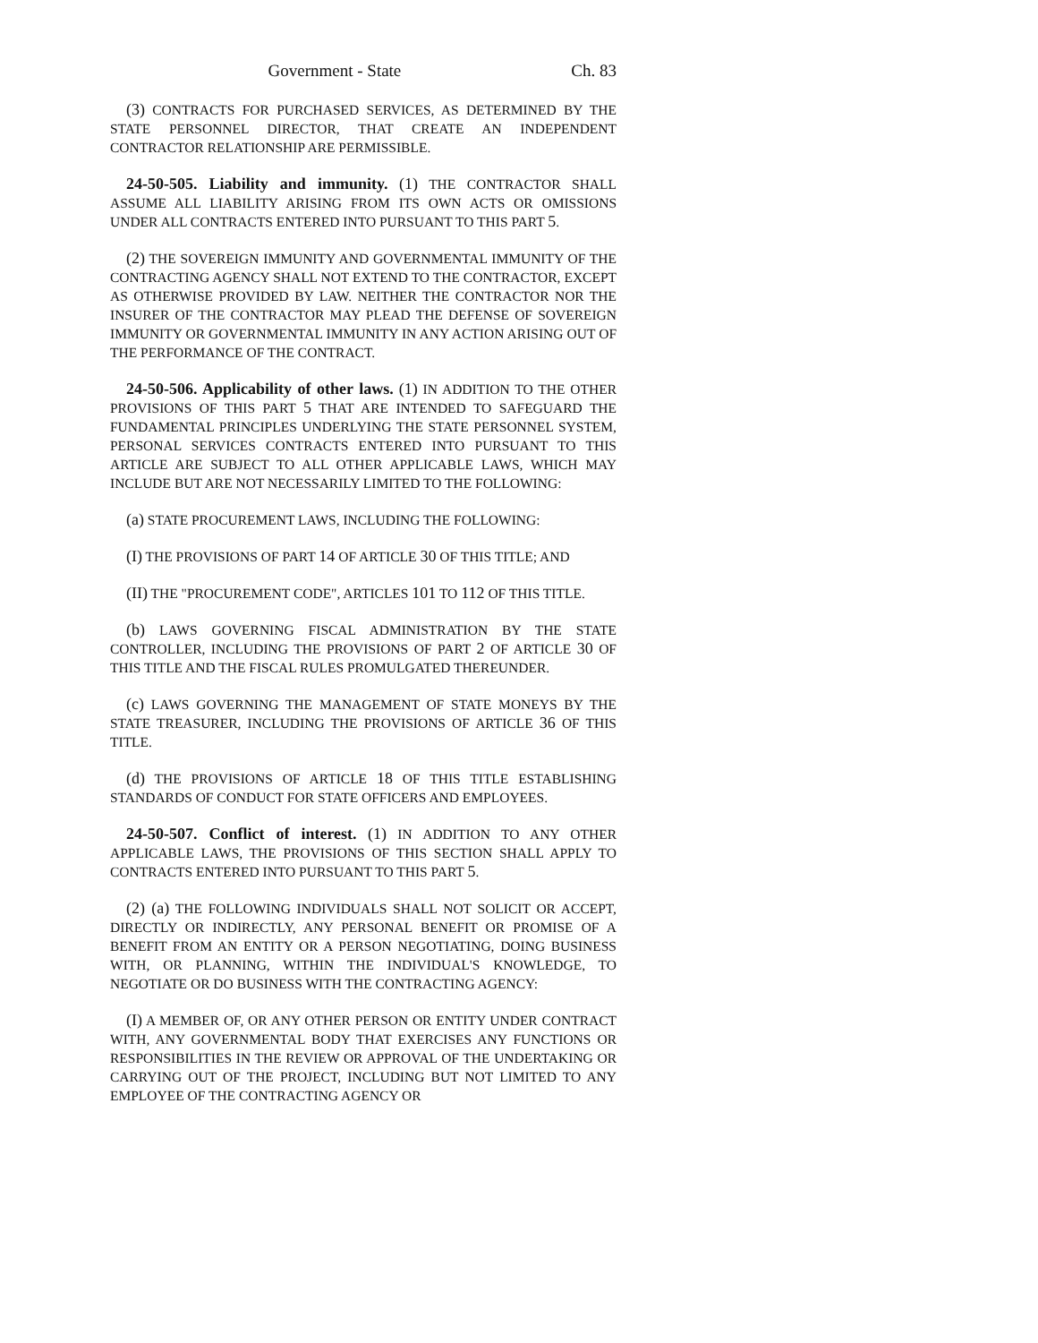Government - State Ch. 83
(3) CONTRACTS FOR PURCHASED SERVICES, AS DETERMINED BY THE STATE PERSONNEL DIRECTOR, THAT CREATE AN INDEPENDENT CONTRACTOR RELATIONSHIP ARE PERMISSIBLE.
24-50-505. Liability and immunity. (1) THE CONTRACTOR SHALL ASSUME ALL LIABILITY ARISING FROM ITS OWN ACTS OR OMISSIONS UNDER ALL CONTRACTS ENTERED INTO PURSUANT TO THIS PART 5.
(2) THE SOVEREIGN IMMUNITY AND GOVERNMENTAL IMMUNITY OF THE CONTRACTING AGENCY SHALL NOT EXTEND TO THE CONTRACTOR, EXCEPT AS OTHERWISE PROVIDED BY LAW. NEITHER THE CONTRACTOR NOR THE INSURER OF THE CONTRACTOR MAY PLEAD THE DEFENSE OF SOVEREIGN IMMUNITY OR GOVERNMENTAL IMMUNITY IN ANY ACTION ARISING OUT OF THE PERFORMANCE OF THE CONTRACT.
24-50-506. Applicability of other laws. (1) IN ADDITION TO THE OTHER PROVISIONS OF THIS PART 5 THAT ARE INTENDED TO SAFEGUARD THE FUNDAMENTAL PRINCIPLES UNDERLYING THE STATE PERSONNEL SYSTEM, PERSONAL SERVICES CONTRACTS ENTERED INTO PURSUANT TO THIS ARTICLE ARE SUBJECT TO ALL OTHER APPLICABLE LAWS, WHICH MAY INCLUDE BUT ARE NOT NECESSARILY LIMITED TO THE FOLLOWING:
(a) STATE PROCUREMENT LAWS, INCLUDING THE FOLLOWING:
(I) THE PROVISIONS OF PART 14 OF ARTICLE 30 OF THIS TITLE; AND
(II) THE "PROCUREMENT CODE", ARTICLES 101 TO 112 OF THIS TITLE.
(b) LAWS GOVERNING FISCAL ADMINISTRATION BY THE STATE CONTROLLER, INCLUDING THE PROVISIONS OF PART 2 OF ARTICLE 30 OF THIS TITLE AND THE FISCAL RULES PROMULGATED THEREUNDER.
(c) LAWS GOVERNING THE MANAGEMENT OF STATE MONEYS BY THE STATE TREASURER, INCLUDING THE PROVISIONS OF ARTICLE 36 OF THIS TITLE.
(d) THE PROVISIONS OF ARTICLE 18 OF THIS TITLE ESTABLISHING STANDARDS OF CONDUCT FOR STATE OFFICERS AND EMPLOYEES.
24-50-507. Conflict of interest. (1) IN ADDITION TO ANY OTHER APPLICABLE LAWS, THE PROVISIONS OF THIS SECTION SHALL APPLY TO CONTRACTS ENTERED INTO PURSUANT TO THIS PART 5.
(2) (a) THE FOLLOWING INDIVIDUALS SHALL NOT SOLICIT OR ACCEPT, DIRECTLY OR INDIRECTLY, ANY PERSONAL BENEFIT OR PROMISE OF A BENEFIT FROM AN ENTITY OR A PERSON NEGOTIATING, DOING BUSINESS WITH, OR PLANNING, WITHIN THE INDIVIDUAL'S KNOWLEDGE, TO NEGOTIATE OR DO BUSINESS WITH THE CONTRACTING AGENCY:
(I) A MEMBER OF, OR ANY OTHER PERSON OR ENTITY UNDER CONTRACT WITH, ANY GOVERNMENTAL BODY THAT EXERCISES ANY FUNCTIONS OR RESPONSIBILITIES IN THE REVIEW OR APPROVAL OF THE UNDERTAKING OR CARRYING OUT OF THE PROJECT, INCLUDING BUT NOT LIMITED TO ANY EMPLOYEE OF THE CONTRACTING AGENCY OR